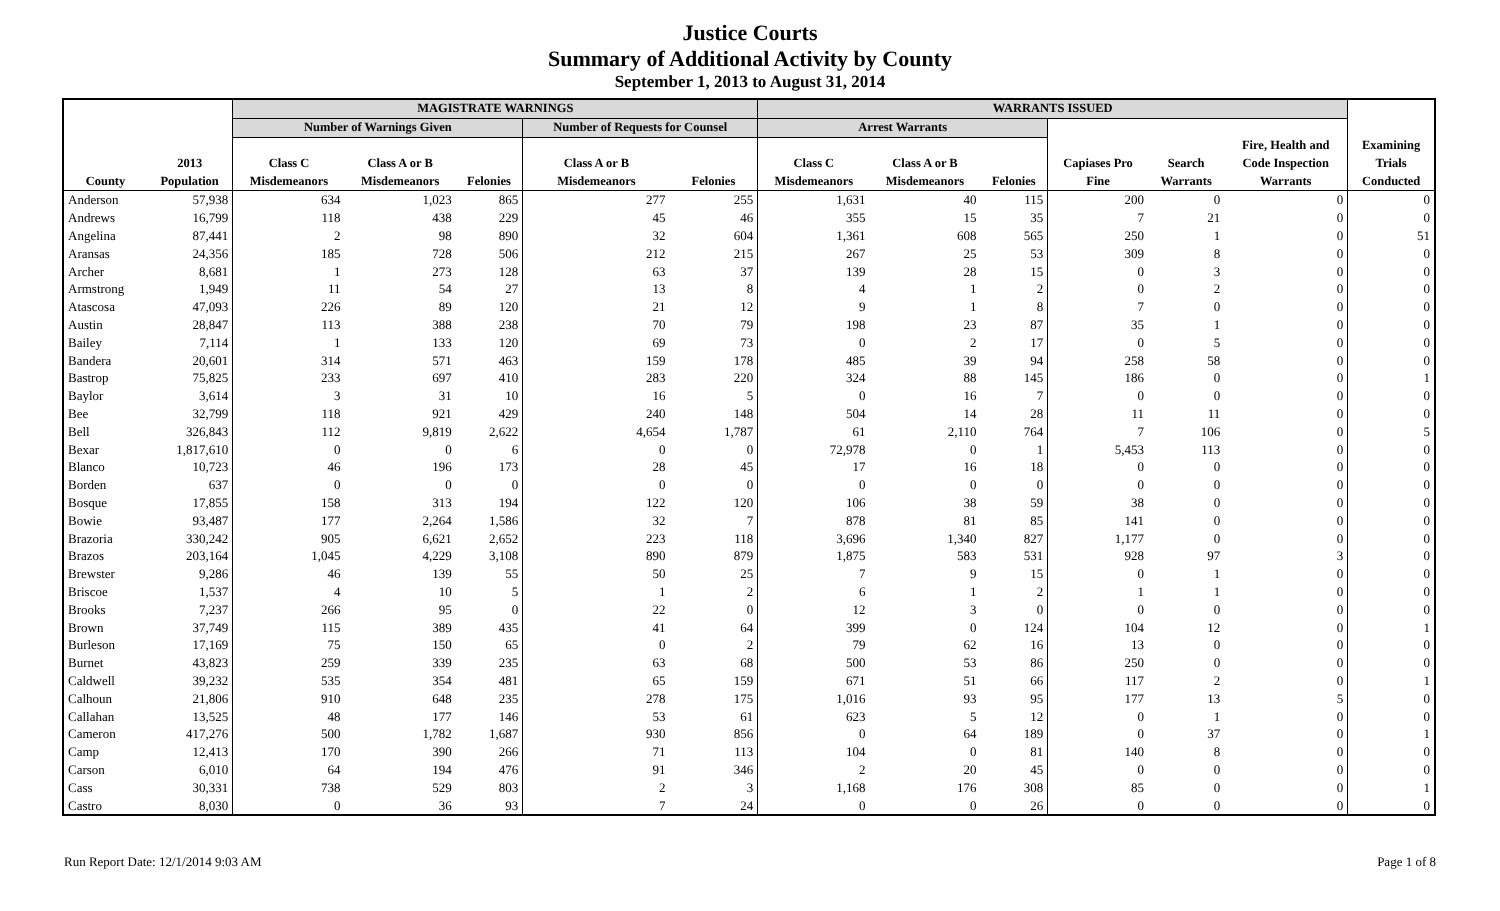Justice Courts
Summary of Additional Activity by County
September 1, 2013 to August 31, 2014
| | | MAGISTRATE WARNINGS | | | | | WARRANTS ISSUED | | | | | | |
| --- | --- | --- | --- | --- | --- | --- | --- | --- | --- | --- | --- | --- | --- |
| | | Number of Warnings Given | | | Number of Requests for Counsel | | Arrest Warrants | | | | | | |
| County | 2013 Population | Class C Misdemeanors | Class A or B Misdemeanors | Felonies | Class A or B Misdemeanors | Felonies | Class C Misdemeanors | Class A or B Misdemeanors | Felonies | Capiases Pro Fine | Search Warrants | Fire, Health and Code Inspection Warrants | Examining Trials Conducted |
| Anderson | 57,938 | 634 | 1,023 | 865 | 277 | 255 | 1,631 | 40 | 115 | 200 | 0 | 0 | 0 |
| Andrews | 16,799 | 118 | 438 | 229 | 45 | 46 | 355 | 15 | 35 | 7 | 21 | 0 | 0 |
| Angelina | 87,441 | 2 | 98 | 890 | 32 | 604 | 1,361 | 608 | 565 | 250 | 1 | 0 | 51 |
| Aransas | 24,356 | 185 | 728 | 506 | 212 | 215 | 267 | 25 | 53 | 309 | 8 | 0 | 0 |
| Archer | 8,681 | 1 | 273 | 128 | 63 | 37 | 139 | 28 | 15 | 0 | 3 | 0 | 0 |
| Armstrong | 1,949 | 11 | 54 | 27 | 13 | 8 | 4 | 1 | 2 | 0 | 2 | 0 | 0 |
| Atascosa | 47,093 | 226 | 89 | 120 | 21 | 12 | 9 | 1 | 8 | 7 | 0 | 0 | 0 |
| Austin | 28,847 | 113 | 388 | 238 | 70 | 79 | 198 | 23 | 87 | 35 | 1 | 0 | 0 |
| Bailey | 7,114 | 1 | 133 | 120 | 69 | 73 | 0 | 2 | 17 | 0 | 5 | 0 | 0 |
| Bandera | 20,601 | 314 | 571 | 463 | 159 | 178 | 485 | 39 | 94 | 258 | 58 | 0 | 0 |
| Bastrop | 75,825 | 233 | 697 | 410 | 283 | 220 | 324 | 88 | 145 | 186 | 0 | 0 | 1 |
| Baylor | 3,614 | 3 | 31 | 10 | 16 | 5 | 0 | 16 | 7 | 0 | 0 | 0 | 0 |
| Bee | 32,799 | 118 | 921 | 429 | 240 | 148 | 504 | 14 | 28 | 11 | 11 | 0 | 0 |
| Bell | 326,843 | 112 | 9,819 | 2,622 | 4,654 | 1,787 | 61 | 2,110 | 764 | 7 | 106 | 0 | 5 |
| Bexar | 1,817,610 | 0 | 0 | 6 | 0 | 0 | 72,978 | 0 | 1 | 5,453 | 113 | 0 | 0 |
| Blanco | 10,723 | 46 | 196 | 173 | 28 | 45 | 17 | 16 | 18 | 0 | 0 | 0 | 0 |
| Borden | 637 | 0 | 0 | 0 | 0 | 0 | 0 | 0 | 0 | 0 | 0 | 0 | 0 |
| Bosque | 17,855 | 158 | 313 | 194 | 122 | 120 | 106 | 38 | 59 | 38 | 0 | 0 | 0 |
| Bowie | 93,487 | 177 | 2,264 | 1,586 | 32 | 7 | 878 | 81 | 85 | 141 | 0 | 0 | 0 |
| Brazoria | 330,242 | 905 | 6,621 | 2,652 | 223 | 118 | 3,696 | 1,340 | 827 | 1,177 | 0 | 0 | 0 |
| Brazos | 203,164 | 1,045 | 4,229 | 3,108 | 890 | 879 | 1,875 | 583 | 531 | 928 | 97 | 3 | 0 |
| Brewster | 9,286 | 46 | 139 | 55 | 50 | 25 | 7 | 9 | 15 | 0 | 1 | 0 | 0 |
| Briscoe | 1,537 | 4 | 10 | 5 | 1 | 2 | 6 | 1 | 2 | 1 | 1 | 0 | 0 |
| Brooks | 7,237 | 266 | 95 | 0 | 22 | 0 | 12 | 3 | 0 | 0 | 0 | 0 | 0 |
| Brown | 37,749 | 115 | 389 | 435 | 41 | 64 | 399 | 0 | 124 | 104 | 12 | 0 | 1 |
| Burleson | 17,169 | 75 | 150 | 65 | 0 | 2 | 79 | 62 | 16 | 13 | 0 | 0 | 0 |
| Burnet | 43,823 | 259 | 339 | 235 | 63 | 68 | 500 | 53 | 86 | 250 | 0 | 0 | 0 |
| Caldwell | 39,232 | 535 | 354 | 481 | 65 | 159 | 671 | 51 | 66 | 117 | 2 | 0 | 1 |
| Calhoun | 21,806 | 910 | 648 | 235 | 278 | 175 | 1,016 | 93 | 95 | 177 | 13 | 5 | 0 |
| Callahan | 13,525 | 48 | 177 | 146 | 53 | 61 | 623 | 5 | 12 | 0 | 1 | 0 | 0 |
| Cameron | 417,276 | 500 | 1,782 | 1,687 | 930 | 856 | 0 | 64 | 189 | 0 | 37 | 0 | 1 |
| Camp | 12,413 | 170 | 390 | 266 | 71 | 113 | 104 | 0 | 81 | 140 | 8 | 0 | 0 |
| Carson | 6,010 | 64 | 194 | 476 | 91 | 346 | 2 | 20 | 45 | 0 | 0 | 0 | 0 |
| Cass | 30,331 | 738 | 529 | 803 | 2 | 3 | 1,168 | 176 | 308 | 85 | 0 | 0 | 1 |
| Castro | 8,030 | 0 | 36 | 93 | 7 | 24 | 0 | 0 | 26 | 0 | 0 | 0 | 0 |
Run Report Date: 12/1/2014 9:03 AM Page 1 of 8